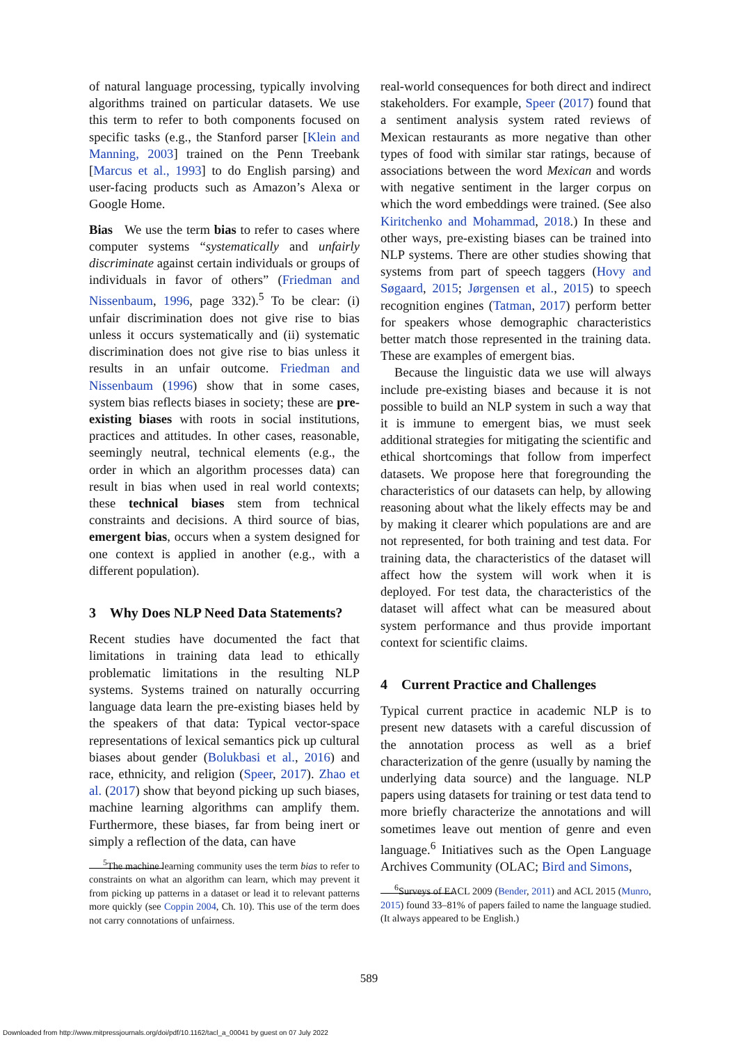of natural language processing, typically involving algorithms trained on particular datasets. We use this term to refer to both components focused on specific tasks (e.g., the Stanford parser [Klein and Manning, 2003] trained on the Penn Treebank [Marcus et al., 1993] to do English parsing) and user-facing products such as Amazon’s Alexa or Google Home.
Bias We use the term bias to refer to cases where computer systems “systematically and unfairly discriminate against certain individuals or groups of individuals in favor of others” (Friedman and Nissenbaum, 1996, page 332).<sup>5</sup> To be clear: (i) unfair discrimination does not give rise to bias unless it occurs systematically and (ii) systematic discrimination does not give rise to bias unless it results in an unfair outcome. Friedman and Nissenbaum (1996) show that in some cases, system bias reflects biases in society; these are pre-existing biases with roots in social institutions, practices and attitudes. In other cases, reasonable, seemingly neutral, technical elements (e.g., the order in which an algorithm processes data) can result in bias when used in real world contexts; these technical biases stem from technical constraints and decisions. A third source of bias, emergent bias, occurs when a system designed for one context is applied in another (e.g., with a different population).
3 Why Does NLP Need Data Statements?
Recent studies have documented the fact that limitations in training data lead to ethically problematic limitations in the resulting NLP systems. Systems trained on naturally occurring language data learn the pre-existing biases held by the speakers of that data: Typical vector-space representations of lexical semantics pick up cultural biases about gender (Bolukbasi et al., 2016) and race, ethnicity, and religion (Speer, 2017). Zhao et al. (2017) show that beyond picking up such biases, machine learning algorithms can amplify them. Furthermore, these biases, far from being inert or simply a reflection of the data, can have
<sup>5</sup> The machine learning community uses the term bias to refer to constraints on what an algorithm can learn, which may prevent it from picking up patterns in a dataset or lead it to relevant patterns more quickly (see Coppin 2004, Ch. 10). This use of the term does not carry connotations of unfairness.
real-world consequences for both direct and indirect stakeholders. For example, Speer (2017) found that a sentiment analysis system rated reviews of Mexican restaurants as more negative than other types of food with similar star ratings, because of associations between the word Mexican and words with negative sentiment in the larger corpus on which the word embeddings were trained. (See also Kiritchenko and Mohammad, 2018.) In these and other ways, pre-existing biases can be trained into NLP systems. There are other studies showing that systems from part of speech taggers (Hovy and Søgaard, 2015; Jørgensen et al., 2015) to speech recognition engines (Tatman, 2017) perform better for speakers whose demographic characteristics better match those represented in the training data. These are examples of emergent bias.
Because the linguistic data we use will always include pre-existing biases and because it is not possible to build an NLP system in such a way that it is immune to emergent bias, we must seek additional strategies for mitigating the scientific and ethical shortcomings that follow from imperfect datasets. We propose here that foregrounding the characteristics of our datasets can help, by allowing reasoning about what the likely effects may be and by making it clearer which populations are and are not represented, for both training and test data. For training data, the characteristics of the dataset will affect how the system will work when it is deployed. For test data, the characteristics of the dataset will affect what can be measured about system performance and thus provide important context for scientific claims.
4 Current Practice and Challenges
Typical current practice in academic NLP is to present new datasets with a careful discussion of the annotation process as well as a brief characterization of the genre (usually by naming the underlying data source) and the language. NLP papers using datasets for training or test data tend to more briefly characterize the annotations and will sometimes leave out mention of genre and even language.<sup>6</sup> Initiatives such as the Open Language Archives Community (OLAC; Bird and Simons,
<sup>6</sup> Surveys of EACL 2009 (Bender, 2011) and ACL 2015 (Munro, 2015) found 33–81% of papers failed to name the language studied. (It always appeared to be English.)
589
Downloaded from http://www.mitpressjournals.org/doi/pdf/10.1162/tacl_a_00041 by guest on 07 July 2022